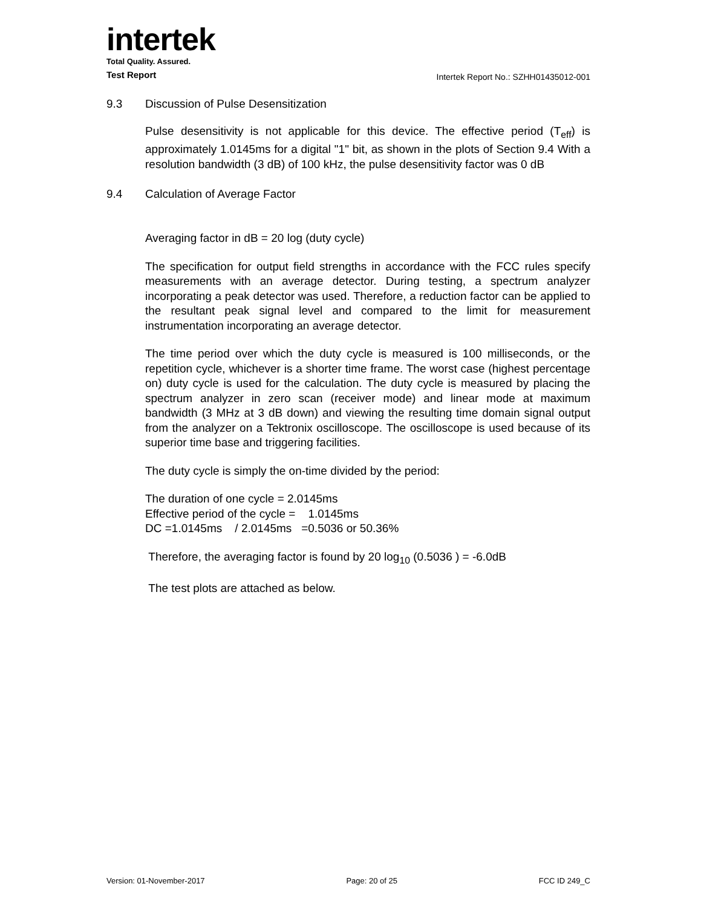intertek
Total Quality. Assured.
Test Report Intertek Report No.: SZHH01435012-001
9.3 Discussion of Pulse Desensitization
Pulse desensitivity is not applicable for this device. The effective period (T<sub>eff</sub>) is approximately 1.0145ms for a digital "1" bit, as shown in the plots of Section 9.4 With a resolution bandwidth (3 dB) of 100 kHz, the pulse desensitivity factor was 0 dB
9.4 Calculation of Average Factor
Averaging factor in dB = 20 log (duty cycle)
The specification for output field strengths in accordance with the FCC rules specify measurements with an average detector. During testing, a spectrum analyzer incorporating a peak detector was used. Therefore, a reduction factor can be applied to the resultant peak signal level and compared to the limit for measurement instrumentation incorporating an average detector.
The time period over which the duty cycle is measured is 100 milliseconds, or the repetition cycle, whichever is a shorter time frame. The worst case (highest percentage on) duty cycle is used for the calculation. The duty cycle is measured by placing the spectrum analyzer in zero scan (receiver mode) and linear mode at maximum bandwidth (3 MHz at 3 dB down) and viewing the resulting time domain signal output from the analyzer on a Tektronix oscilloscope. The oscilloscope is used because of its superior time base and triggering facilities.
The duty cycle is simply the on-time divided by the period:
The duration of one cycle = 2.0145ms
Effective period of the cycle = 1.0145ms
DC =1.0145ms / 2.0145ms =0.5036 or 50.36%
Therefore, the averaging factor is found by 20 log<sub>10</sub> (0.5036 ) = -6.0dB
The test plots are attached as below.
Version: 01-November-2017 Page: 20 of 25 FCC ID 249_C